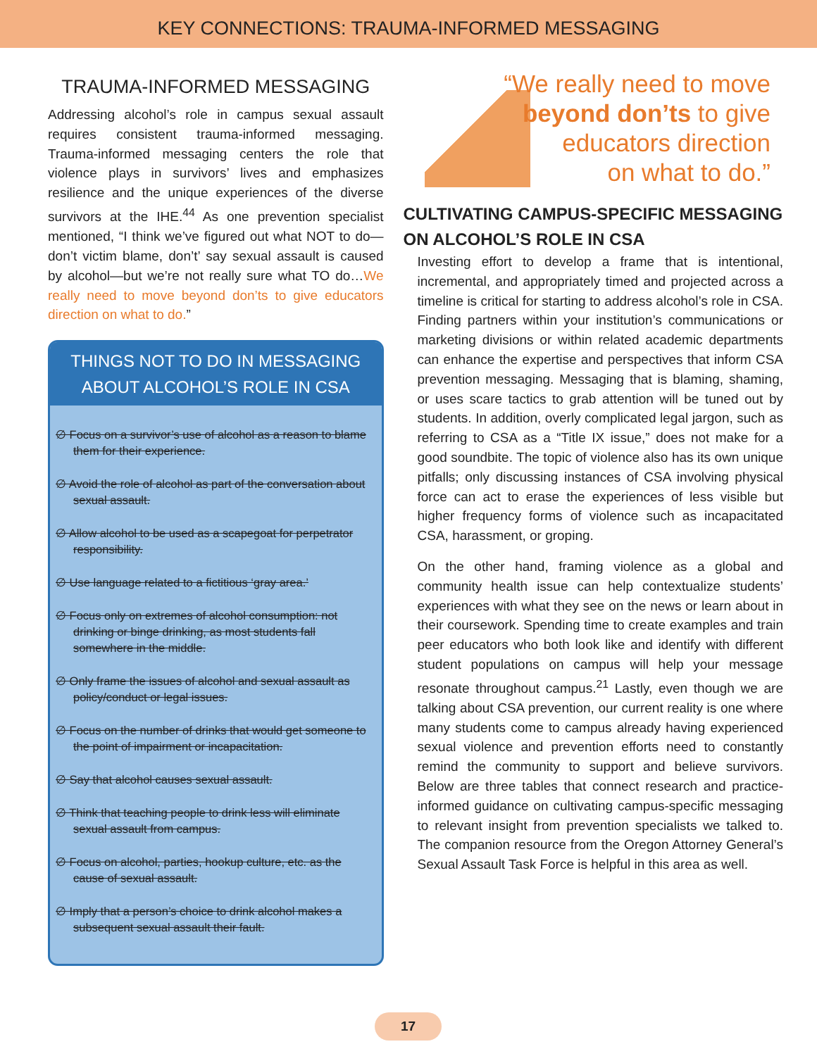KEY CONNECTIONS: TRAUMA-INFORMED MESSAGING
TRAUMA-INFORMED MESSAGING
Addressing alcohol’s role in campus sexual assault requires consistent trauma-informed messaging. Trauma-informed messaging centers the role that violence plays in survivors’ lives and emphasizes resilience and the unique experiences of the diverse survivors at the IHE.<sup>44</sup> As one prevention specialist mentioned, “I think we’ve figured out what NOT to do—don’t victim blame, don’t’ say sexual assault is caused by alcohol—but we’re not really sure what TO do…We really need to move beyond don’ts to give educators direction on what to do.”
THINGS NOT TO DO IN MESSAGING
ABOUT ALCOHOL’S ROLE IN CSA
∅ Focus on a survivor’s use of alcohol as a reason to blame them for their experience.
∅ Avoid the role of alcohol as part of the conversation about sexual assault.
∅ Allow alcohol to be used as a scapegoat for perpetrator responsibility.
∅ Use language related to a fictitious ‘gray area.’
∅ Focus only on extremes of alcohol consumption: not drinking or binge drinking, as most students fall somewhere in the middle.
∅ Only frame the issues of alcohol and sexual assault as policy/conduct or legal issues.
∅ Focus on the number of drinks that would get someone to the point of impairment or incapacitation.
∅ Say that alcohol causes sexual assault.
∅ Think that teaching people to drink less will eliminate sexual assault from campus.
∅ Focus on alcohol, parties, hookup culture, etc. as the cause of sexual assault.
∅ Imply that a person’s choice to drink alcohol makes a subsequent sexual assault their fault.
“We really need to move
beyond don’ts to give
educators direction
on what to do.”
CULTIVATING CAMPUS-SPECIFIC MESSAGING ON ALCOHOL’S ROLE IN CSA
Investing effort to develop a frame that is intentional, incremental, and appropriately timed and projected across a timeline is critical for starting to address alcohol’s role in CSA. Finding partners within your institution’s communications or marketing divisions or within related academic departments can enhance the expertise and perspectives that inform CSA prevention messaging. Messaging that is blaming, shaming, or uses scare tactics to grab attention will be tuned out by students. In addition, overly complicated legal jargon, such as referring to CSA as a “Title IX issue,” does not make for a good soundbite. The topic of violence also has its own unique pitfalls; only discussing instances of CSA involving physical force can act to erase the experiences of less visible but higher frequency forms of violence such as incapacitated CSA, harassment, or groping.
On the other hand, framing violence as a global and community health issue can help contextualize students’ experiences with what they see on the news or learn about in their coursework. Spending time to create examples and train peer educators who both look like and identify with different student populations on campus will help your message resonate throughout campus.<sup>21</sup> Lastly, even though we are talking about CSA prevention, our current reality is one where many students come to campus already having experienced sexual violence and prevention efforts need to constantly remind the community to support and believe survivors. Below are three tables that connect research and practice-informed guidance on cultivating campus-specific messaging to relevant insight from prevention specialists we talked to. The companion resource from the Oregon Attorney General’s Sexual Assault Task Force is helpful in this area as well.
17